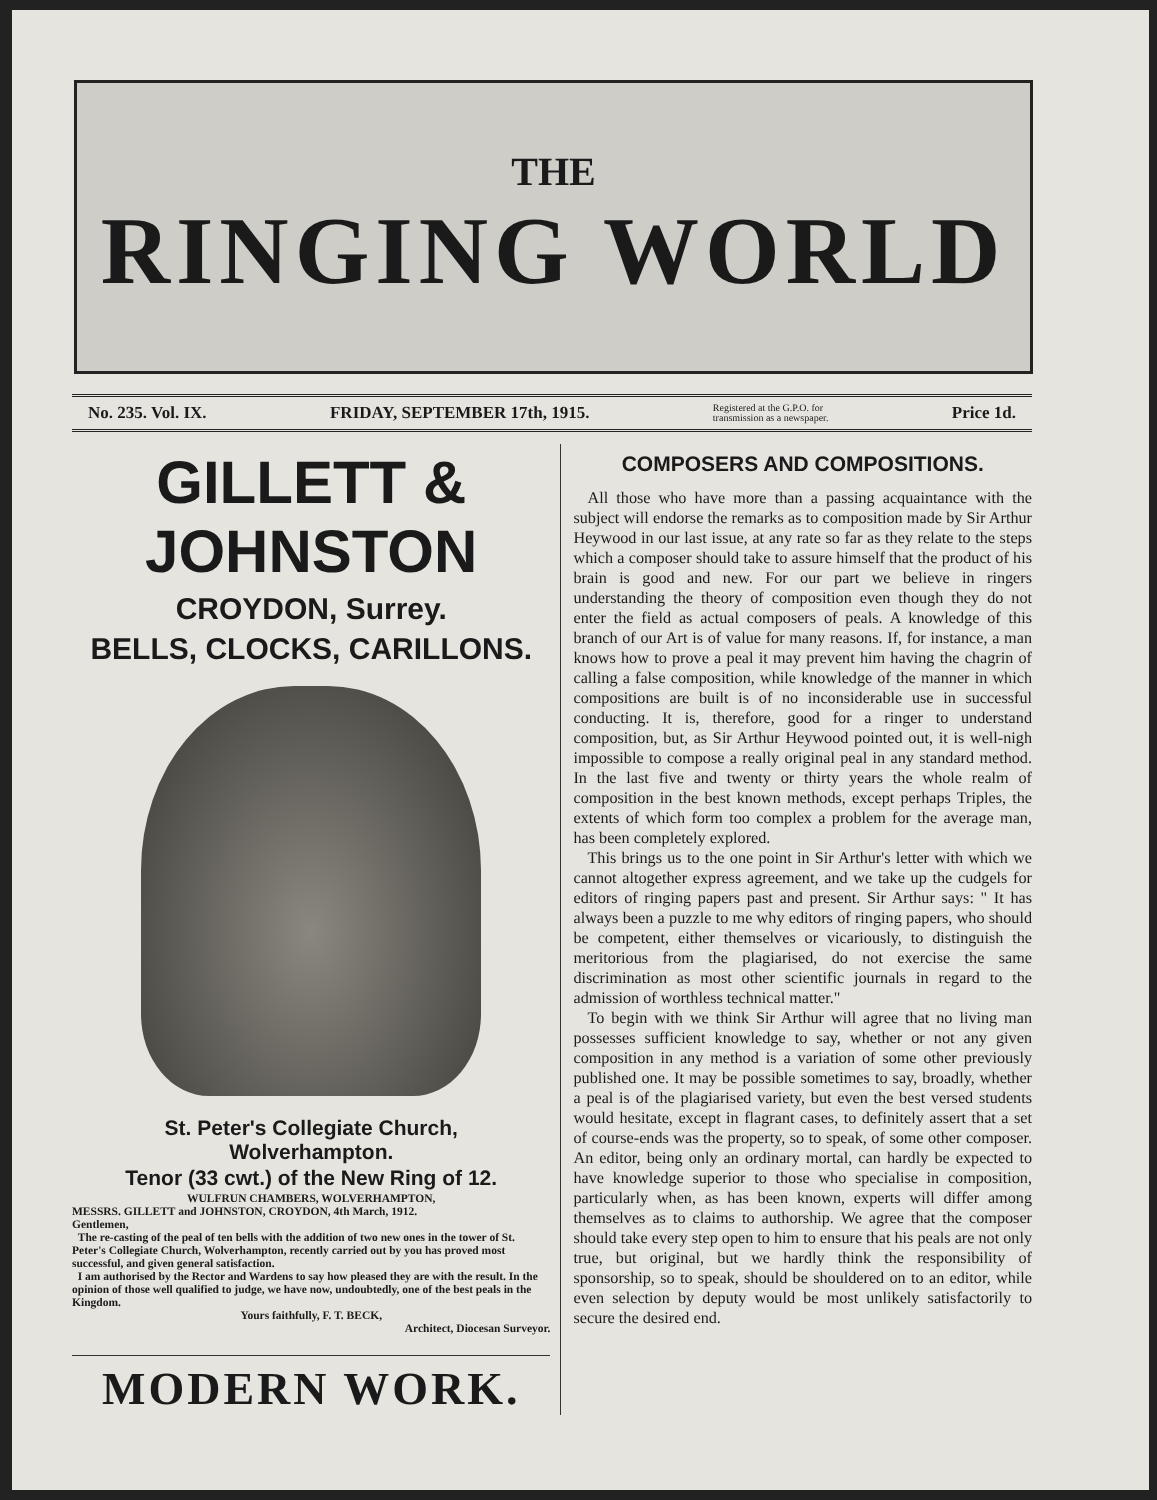THE
RINGING WORLD
No. 235. Vol. IX. FRIDAY, SEPTEMBER 17th, 1915. Registered at the G.P.O. for
transmission as a newspaper. Price 1d.
GILLETT & JOHNSTON
CROYDON, Surrey.
BELLS, CLOCKS, CARILLONS.
St. Peter's Collegiate Church,
Wolverhampton.
Tenor (33 cwt.) of the New Ring of 12.
WULFRUN CHAMBERS, WOLVERHAMPTON,
MESSRS. GILLETT and JOHNSTON, CROYDON, 4th March, 1912.
Gentlemen,
The re-casting of the peal of ten bells with the addition of two new ones in the tower of St. Peter's Collegiate Church, Wolverhampton, recently carried out by you has proved most successful, and given general satisfaction.
I am authorised by the Rector and Wardens to say how pleased they are with the result. In the opinion of those well qualified to judge, we have now, undoubtedly, one of the best peals in the Kingdom.
Yours faithfully, F. T. BECK,
Architect, Diocesan Surveyor.
MODERN WORK.
COMPOSERS AND COMPOSITIONS.
All those who have more than a passing acquaintance with the subject will endorse the remarks as to composition made by Sir Arthur Heywood in our last issue, at any rate so far as they relate to the steps which a composer should take to assure himself that the product of his brain is good and new. For our part we believe in ringers understanding the theory of composition even though they do not enter the field as actual composers of peals. A knowledge of this branch of our Art is of value for many reasons. If, for instance, a man knows how to prove a peal it may prevent him having the chagrin of calling a false composition, while knowledge of the manner in which compositions are built is of no inconsiderable use in successful conducting. It is, therefore, good for a ringer to understand composition, but, as Sir Arthur Heywood pointed out, it is well-nigh impossible to compose a really original peal in any standard method. In the last five and twenty or thirty years the whole realm of composition in the best known methods, except perhaps Triples, the extents of which form too complex a problem for the average man, has been completely explored.
This brings us to the one point in Sir Arthur's letter with which we cannot altogether express agreement, and we take up the cudgels for editors of ringing papers past and present. Sir Arthur says: " It has always been a puzzle to me why editors of ringing papers, who should be competent, either themselves or vicariously, to distinguish the meritorious from the plagiarised, do not exercise the same discrimination as most other scientific journals in regard to the admission of worthless technical matter."
To begin with we think Sir Arthur will agree that no living man possesses sufficient knowledge to say, whether or not any given composition in any method is a variation of some other previously published one. It may be possible sometimes to say, broadly, whether a peal is of the plagiarised variety, but even the best versed students would hesitate, except in flagrant cases, to definitely assert that a set of course-ends was the property, so to speak, of some other composer. An editor, being only an ordinary mortal, can hardly be expected to have knowledge superior to those who specialise in composition, particularly when, as has been known, experts will differ among themselves as to claims to authorship. We agree that the composer should take every step open to him to ensure that his peals are not only true, but original, but we hardly think the responsibility of sponsorship, so to speak, should be shouldered on to an editor, while even selection by deputy would be most unlikely satisfactorily to secure the desired end.